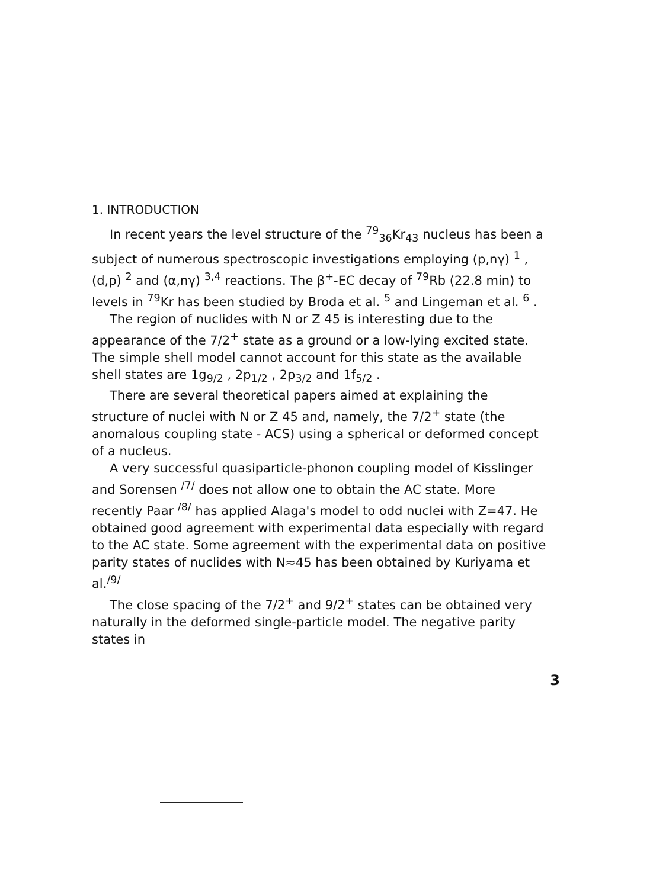1. INTRODUCTION
In recent years the level structure of the <sup>79</sup><sub>36</sub>Kr<sub>43</sub> nucleus has been a subject of numerous spectroscopic investigations employing (p,nγ) <sup>1</sup> ,(d,p) <sup>2</sup> and (α,nγ) <sup>3,4</sup> reactions. The β<sup>+</sup>-EC decay of <sup>79</sup>Rb (22.8 min) to levels in <sup>79</sup>Kr has been studied by Broda et al. <sup>5</sup> and Lingeman et al. <sup>6</sup> .
The region of nuclides with N or Z 45 is interesting due to the appearance of the 7/2<sup>+</sup> state as a ground or a low-lying excited state. The simple shell model cannot account for this state as the available shell states are 1g<sub>9/2</sub> , 2p<sub>1/2</sub> , 2p<sub>3/2</sub> and 1f<sub>5/2</sub> .
There are several theoretical papers aimed at explaining the structure of nuclei with N or Z 45 and, namely, the 7/2<sup>+</sup> state (the anomalous coupling state - ACS) using a spherical or deformed concept of a nucleus.
A very successful quasiparticle-phonon coupling model of Kisslinger and Sorensen <sup>/7/</sup> does not allow one to obtain the AC state. More recently Paar <sup>/8/</sup> has applied Alaga's model to odd nuclei with Z=47. He obtained good agreement with experimental data especially with regard to the AC state. Some agreement with the experimental data on positive parity states of nuclides with N≈45 has been obtained by Kuriyama et al.<sup>/9/</sup>
The close spacing of the 7/2<sup>+</sup> and 9/2<sup>+</sup> states can be obtained very naturally in the deformed single-particle model. The negative parity states in
3